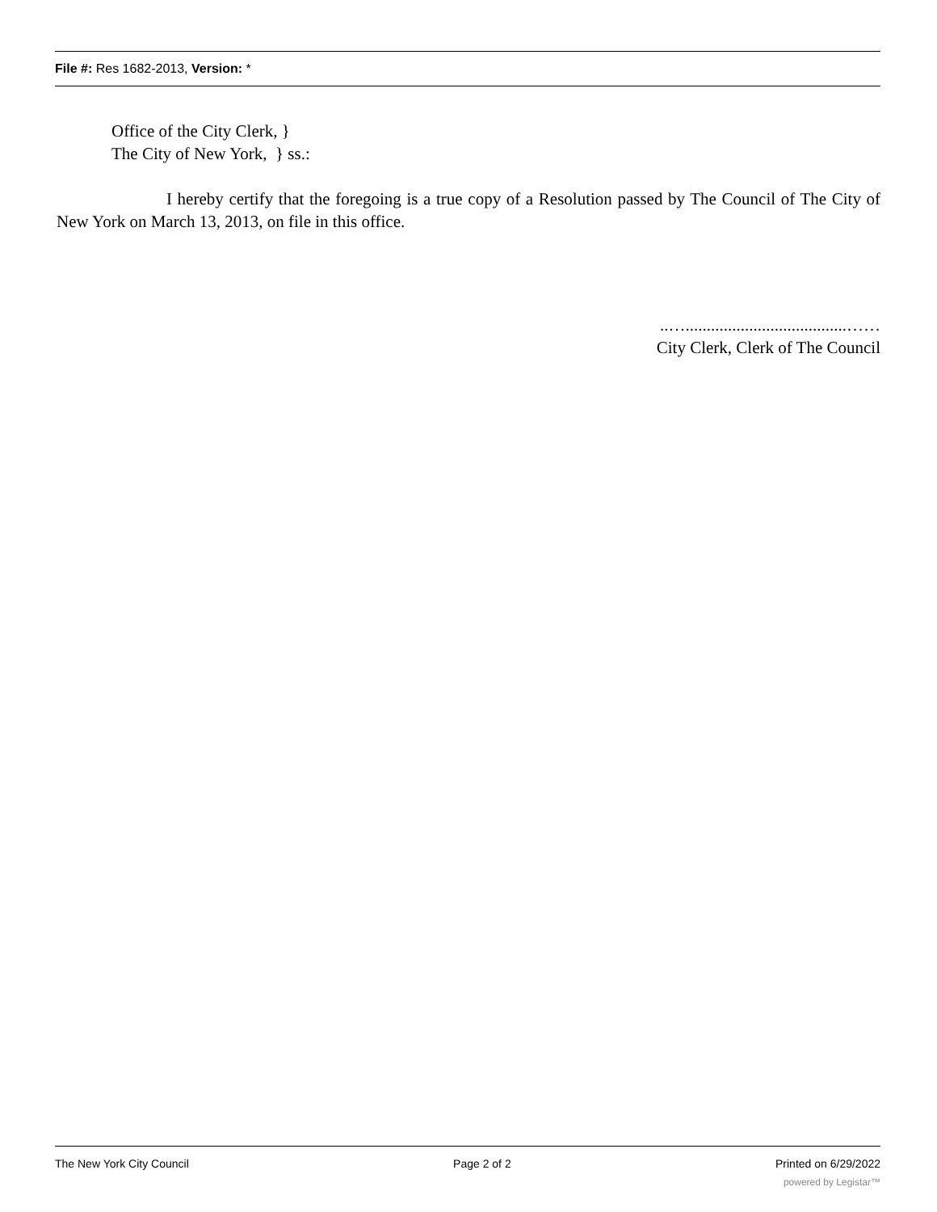File #: Res 1682-2013, Version: *
Office of the City Clerk, }
The City of New York, } ss.:
I hereby certify that the foregoing is a true copy of a Resolution passed by The Council of The City of New York on March 13, 2013, on file in this office.
..…......................................……
City Clerk, Clerk of The Council
The New York City Council Page 2 of 2 Printed on 6/29/2022
powered by Legistar™